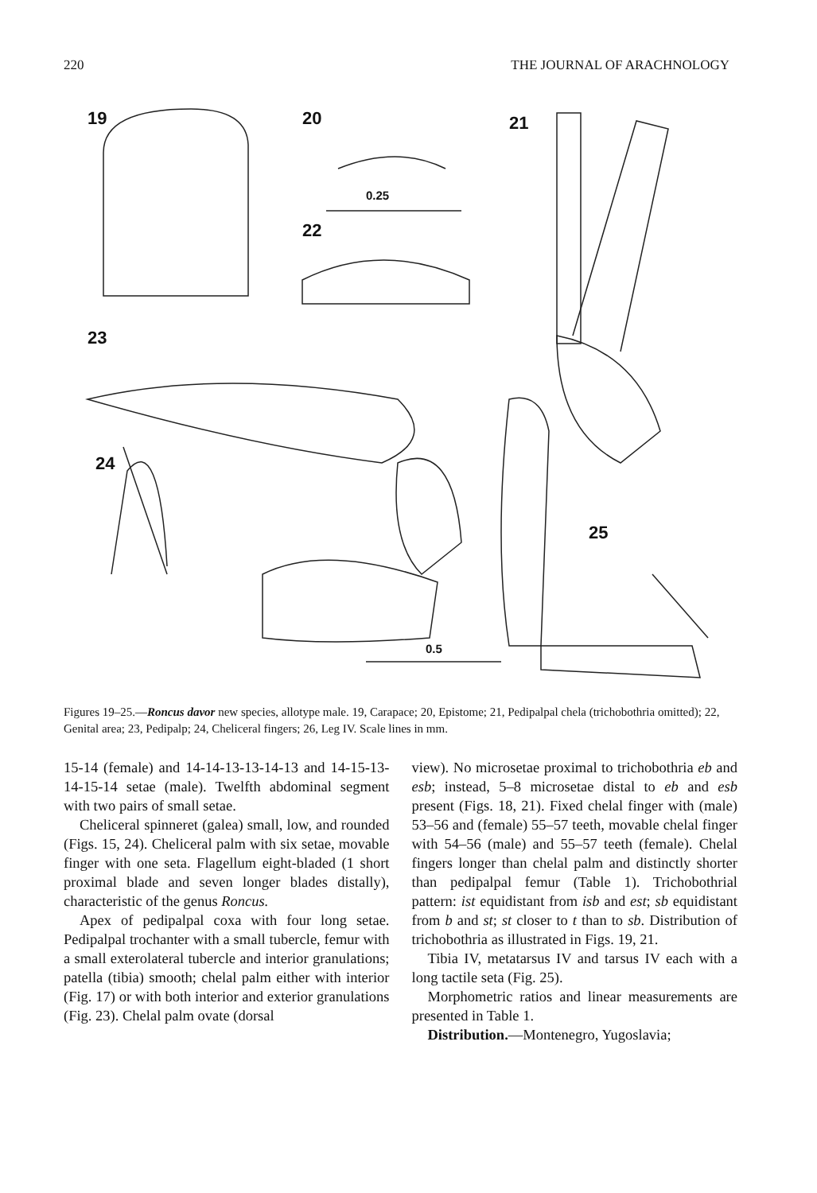220 THE JOURNAL OF ARACHNOLOGY
19 20
0.25
22
21
23
24
25
0.5
Figures 19–25.—Roncus davor new species, allotype male. 19, Carapace; 20, Epistome; 21, Pedipalpal chela (trichobothria omitted); 22, Genital area; 23, Pedipalp; 24, Cheliceral fingers; 26, Leg IV. Scale lines in mm.
15-14 (female) and 14-14-13-13-14-13 and 14-15-13-14-15-14 setae (male). Twelfth abdominal segment with two pairs of small setae.
Cheliceral spinneret (galea) small, low, and rounded (Figs. 15, 24). Cheliceral palm with six setae, movable finger with one seta. Flagellum eight-bladed (1 short proximal blade and seven longer blades distally), characteristic of the genus Roncus.
Apex of pedipalpal coxa with four long setae. Pedipalpal trochanter with a small tubercle, femur with a small exterolateral tubercle and interior granulations; patella (tibia) smooth; chelal palm either with interior (Fig. 17) or with both interior and exterior granulations (Fig. 23). Chelal palm ovate (dorsal
view). No microsetae proximal to trichobothria eb and esb; instead, 5–8 microsetae distal to eb and esb present (Figs. 18, 21). Fixed chelal finger with (male) 53–56 and (female) 55–57 teeth, movable chelal finger with 54–56 (male) and 55–57 teeth (female). Chelal fingers longer than chelal palm and distinctly shorter than pedipalpal femur (Table 1). Trichobothrial pattern: ist equidistant from isb and est; sb equidistant from b and st; st closer to t than to sb. Distribution of trichobothria as illustrated in Figs. 19, 21.
Tibia IV, metatarsus IV and tarsus IV each with a long tactile seta (Fig. 25).
Morphometric ratios and linear measurements are presented in Table 1.
Distribution.—Montenegro, Yugoslavia;